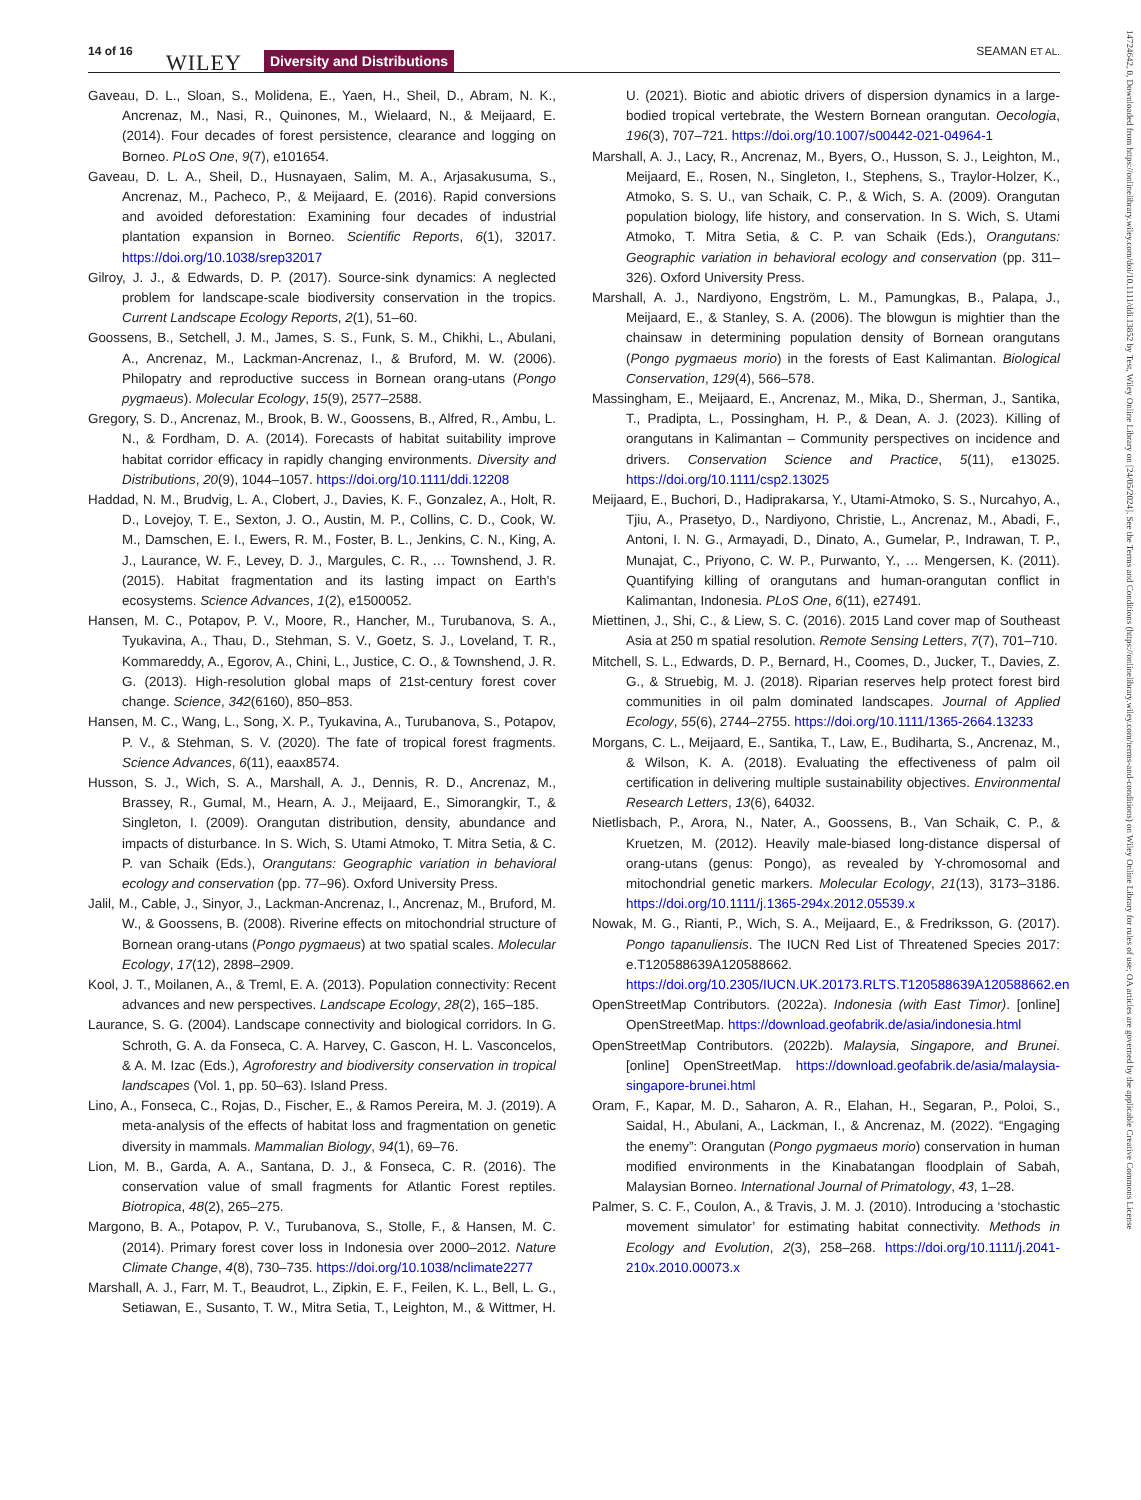14 of 16 WILEY Diversity and Distributions SEAMAN ET AL.
14724642, 0, Downloaded from https://onlinelibrary.wiley.com/doi/10.1111/ddi.13852 by Test, Wiley Online Library on [24/05/2024]. See the Terms and Conditions (https://onlinelibrary.wiley.com/terms-and-conditions) on Wiley Online Library for rules of use; OA articles are governed by the applicable Creative Commons License
Gaveau, D. L., Sloan, S., Molidena, E., Yaen, H., Sheil, D., Abram, N. K., Ancrenaz, M., Nasi, R., Quinones, M., Wielaard, N., & Meijaard, E. (2014). Four decades of forest persistence, clearance and logging on Borneo. PLoS One, 9(7), e101654.
Gaveau, D. L. A., Sheil, D., Husnayaen, Salim, M. A., Arjasakusuma, S., Ancrenaz, M., Pacheco, P., & Meijaard, E. (2016). Rapid conversions and avoided deforestation: Examining four decades of industrial plantation expansion in Borneo. Scientific Reports, 6(1), 32017. https://doi.org/10.1038/srep32017
Gilroy, J. J., & Edwards, D. P. (2017). Source-sink dynamics: A neglected problem for landscape-scale biodiversity conservation in the tropics. Current Landscape Ecology Reports, 2(1), 51–60.
Goossens, B., Setchell, J. M., James, S. S., Funk, S. M., Chikhi, L., Abulani, A., Ancrenaz, M., Lackman-Ancrenaz, I., & Bruford, M. W. (2006). Philopatry and reproductive success in Bornean orang-utans (Pongo pygmaeus). Molecular Ecology, 15(9), 2577–2588.
Gregory, S. D., Ancrenaz, M., Brook, B. W., Goossens, B., Alfred, R., Ambu, L. N., & Fordham, D. A. (2014). Forecasts of habitat suitability improve habitat corridor efficacy in rapidly changing environments. Diversity and Distributions, 20(9), 1044–1057. https://doi.org/10.1111/ddi.12208
Haddad, N. M., Brudvig, L. A., Clobert, J., Davies, K. F., Gonzalez, A., Holt, R. D., Lovejoy, T. E., Sexton, J. O., Austin, M. P., Collins, C. D., Cook, W. M., Damschen, E. I., Ewers, R. M., Foster, B. L., Jenkins, C. N., King, A. J., Laurance, W. F., Levey, D. J., Margules, C. R., … Townshend, J. R. (2015). Habitat fragmentation and its lasting impact on Earth's ecosystems. Science Advances, 1(2), e1500052.
Hansen, M. C., Potapov, P. V., Moore, R., Hancher, M., Turubanova, S. A., Tyukavina, A., Thau, D., Stehman, S. V., Goetz, S. J., Loveland, T. R., Kommareddy, A., Egorov, A., Chini, L., Justice, C. O., & Townshend, J. R. G. (2013). High-resolution global maps of 21st-century forest cover change. Science, 342(6160), 850–853.
Hansen, M. C., Wang, L., Song, X. P., Tyukavina, A., Turubanova, S., Potapov, P. V., & Stehman, S. V. (2020). The fate of tropical forest fragments. Science Advances, 6(11), eaax8574.
Husson, S. J., Wich, S. A., Marshall, A. J., Dennis, R. D., Ancrenaz, M., Brassey, R., Gumal, M., Hearn, A. J., Meijaard, E., Simorangkir, T., & Singleton, I. (2009). Orangutan distribution, density, abundance and impacts of disturbance. In S. Wich, S. Utami Atmoko, T. Mitra Setia, & C. P. van Schaik (Eds.), Orangutans: Geographic variation in behavioral ecology and conservation (pp. 77–96). Oxford University Press.
Jalil, M., Cable, J., Sinyor, J., Lackman-Ancrenaz, I., Ancrenaz, M., Bruford, M. W., & Goossens, B. (2008). Riverine effects on mitochondrial structure of Bornean orang-utans (Pongo pygmaeus) at two spatial scales. Molecular Ecology, 17(12), 2898–2909.
Kool, J. T., Moilanen, A., & Treml, E. A. (2013). Population connectivity: Recent advances and new perspectives. Landscape Ecology, 28(2), 165–185.
Laurance, S. G. (2004). Landscape connectivity and biological corridors. In G. Schroth, G. A. da Fonseca, C. A. Harvey, C. Gascon, H. L. Vasconcelos, & A. M. Izac (Eds.), Agroforestry and biodiversity conservation in tropical landscapes (Vol. 1, pp. 50–63). Island Press.
Lino, A., Fonseca, C., Rojas, D., Fischer, E., & Ramos Pereira, M. J. (2019). A meta-analysis of the effects of habitat loss and fragmentation on genetic diversity in mammals. Mammalian Biology, 94(1), 69–76.
Lion, M. B., Garda, A. A., Santana, D. J., & Fonseca, C. R. (2016). The conservation value of small fragments for Atlantic Forest reptiles. Biotropica, 48(2), 265–275.
Margono, B. A., Potapov, P. V., Turubanova, S., Stolle, F., & Hansen, M. C. (2014). Primary forest cover loss in Indonesia over 2000–2012. Nature Climate Change, 4(8), 730–735. https://doi.org/10.1038/nclimate2277
Marshall, A. J., Farr, M. T., Beaudrot, L., Zipkin, E. F., Feilen, K. L., Bell, L. G., Setiawan, E., Susanto, T. W., Mitra Setia, T., Leighton, M., & Wittmer, H. U. (2021). Biotic and abiotic drivers of dispersion dynamics in a large-bodied tropical vertebrate, the Western Bornean orangutan. Oecologia, 196(3), 707–721. https://doi.org/10.1007/s00442-021-04964-1
Marshall, A. J., Lacy, R., Ancrenaz, M., Byers, O., Husson, S. J., Leighton, M., Meijaard, E., Rosen, N., Singleton, I., Stephens, S., Traylor-Holzer, K., Atmoko, S. S. U., van Schaik, C. P., & Wich, S. A. (2009). Orangutan population biology, life history, and conservation. In S. Wich, S. Utami Atmoko, T. Mitra Setia, & C. P. van Schaik (Eds.), Orangutans: Geographic variation in behavioral ecology and conservation (pp. 311–326). Oxford University Press.
Marshall, A. J., Nardiyono, Engström, L. M., Pamungkas, B., Palapa, J., Meijaard, E., & Stanley, S. A. (2006). The blowgun is mightier than the chainsaw in determining population density of Bornean orangutans (Pongo pygmaeus morio) in the forests of East Kalimantan. Biological Conservation, 129(4), 566–578.
Massingham, E., Meijaard, E., Ancrenaz, M., Mika, D., Sherman, J., Santika, T., Pradipta, L., Possingham, H. P., & Dean, A. J. (2023). Killing of orangutans in Kalimantan – Community perspectives on incidence and drivers. Conservation Science and Practice, 5(11), e13025. https://doi.org/10.1111/csp2.13025
Meijaard, E., Buchori, D., Hadiprakarsa, Y., Utami-Atmoko, S. S., Nurcahyo, A., Tjiu, A., Prasetyo, D., Nardiyono, Christie, L., Ancrenaz, M., Abadi, F., Antoni, I. N. G., Armayadi, D., Dinato, A., Gumelar, P., Indrawan, T. P., Munajat, C., Priyono, C. W. P., Purwanto, Y., … Mengersen, K. (2011). Quantifying killing of orangutans and human-orangutan conflict in Kalimantan, Indonesia. PLoS One, 6(11), e27491.
Miettinen, J., Shi, C., & Liew, S. C. (2016). 2015 Land cover map of Southeast Asia at 250 m spatial resolution. Remote Sensing Letters, 7(7), 701–710.
Mitchell, S. L., Edwards, D. P., Bernard, H., Coomes, D., Jucker, T., Davies, Z. G., & Struebig, M. J. (2018). Riparian reserves help protect forest bird communities in oil palm dominated landscapes. Journal of Applied Ecology, 55(6), 2744–2755. https://doi.org/10.1111/1365-2664.13233
Morgans, C. L., Meijaard, E., Santika, T., Law, E., Budiharta, S., Ancrenaz, M., & Wilson, K. A. (2018). Evaluating the effectiveness of palm oil certification in delivering multiple sustainability objectives. Environmental Research Letters, 13(6), 64032.
Nietlisbach, P., Arora, N., Nater, A., Goossens, B., Van Schaik, C. P., & Kruetzen, M. (2012). Heavily male-biased long-distance dispersal of orang-utans (genus: Pongo), as revealed by Y-chromosomal and mitochondrial genetic markers. Molecular Ecology, 21(13), 3173–3186. https://doi.org/10.1111/j.1365-294x.2012.05539.x
Nowak, M. G., Rianti, P., Wich, S. A., Meijaard, E., & Fredriksson, G. (2017). Pongo tapanuliensis. The IUCN Red List of Threatened Species 2017: e.T120588639A120588662. https://doi.org/10.2305/IUCN.UK.20173.RLTS.T120588639A120588662.en
OpenStreetMap Contributors. (2022a). Indonesia (with East Timor). [online] OpenStreetMap. https://download.geofabrik.de/asia/indonesia.html
OpenStreetMap Contributors. (2022b). Malaysia, Singapore, and Brunei. [online] OpenStreetMap. https://download.geofabrik.de/asia/malaysia-singapore-brunei.html
Oram, F., Kapar, M. D., Saharon, A. R., Elahan, H., Segaran, P., Poloi, S., Saidal, H., Abulani, A., Lackman, I., & Ancrenaz, M. (2022). “Engaging the enemy”: Orangutan (Pongo pygmaeus morio) conservation in human modified environments in the Kinabatangan floodplain of Sabah, Malaysian Borneo. International Journal of Primatology, 43, 1–28.
Palmer, S. C. F., Coulon, A., & Travis, J. M. J. (2010). Introducing a ‘stochastic movement simulator’ for estimating habitat connectivity. Methods in Ecology and Evolution, 2(3), 258–268. https://doi.org/10.1111/j.2041-210x.2010.00073.x